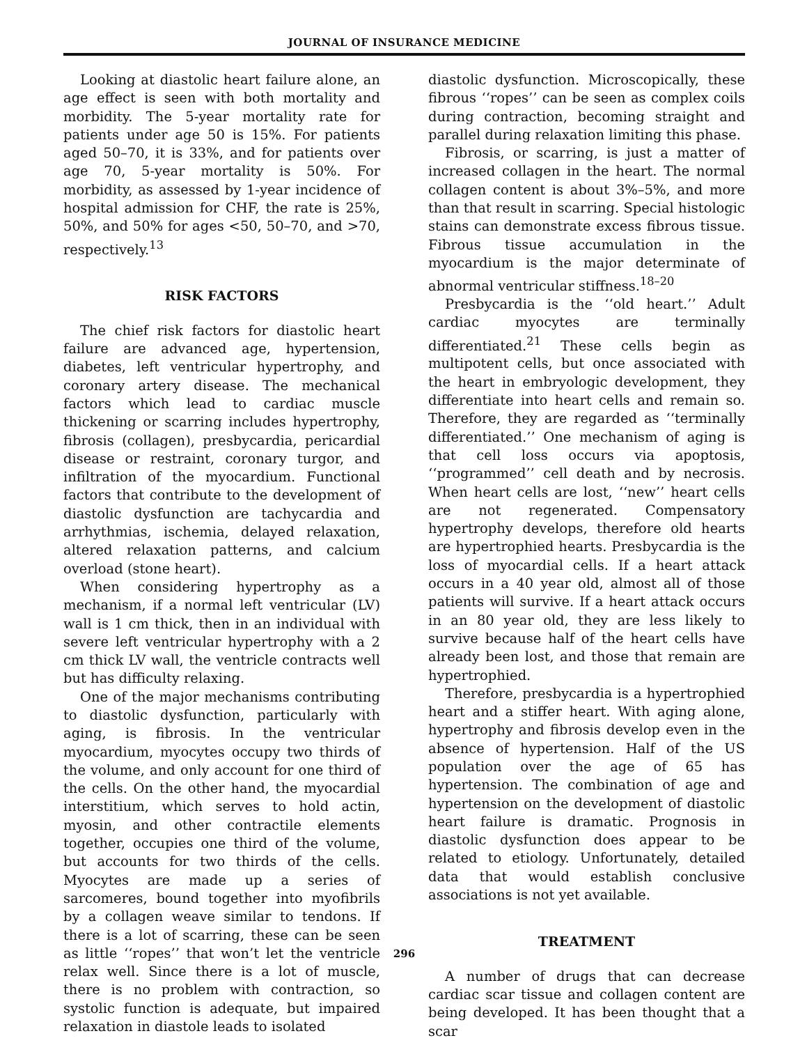JOURNAL OF INSURANCE MEDICINE
Looking at diastolic heart failure alone, an age effect is seen with both mortality and morbidity. The 5-year mortality rate for patients under age 50 is 15%. For patients aged 50–70, it is 33%, and for patients over age 70, 5-year mortality is 50%. For morbidity, as assessed by 1-year incidence of hospital admission for CHF, the rate is 25%, 50%, and 50% for ages <50, 50–70, and >70, respectively.<sup>13</sup>
RISK FACTORS
The chief risk factors for diastolic heart failure are advanced age, hypertension, diabetes, left ventricular hypertrophy, and coronary artery disease. The mechanical factors which lead to cardiac muscle thickening or scarring includes hypertrophy, fibrosis (collagen), presbycardia, pericardial disease or restraint, coronary turgor, and infiltration of the myocardium. Functional factors that contribute to the development of diastolic dysfunction are tachycardia and arrhythmias, ischemia, delayed relaxation, altered relaxation patterns, and calcium overload (stone heart).
When considering hypertrophy as a mechanism, if a normal left ventricular (LV) wall is 1 cm thick, then in an individual with severe left ventricular hypertrophy with a 2 cm thick LV wall, the ventricle contracts well but has difficulty relaxing.
One of the major mechanisms contributing to diastolic dysfunction, particularly with aging, is fibrosis. In the ventricular myocardium, myocytes occupy two thirds of the volume, and only account for one third of the cells. On the other hand, the myocardial interstitium, which serves to hold actin, myosin, and other contractile elements together, occupies one third of the volume, but accounts for two thirds of the cells. Myocytes are made up a series of sarcomeres, bound together into myofibrils by a collagen weave similar to tendons. If there is a lot of scarring, these can be seen as little ‘‘ropes’’ that won’t let the ventricle relax well. Since there is a lot of muscle, there is no problem with contraction, so systolic function is adequate, but impaired relaxation in diastole leads to isolated
diastolic dysfunction. Microscopically, these fibrous ‘‘ropes’’ can be seen as complex coils during contraction, becoming straight and parallel during relaxation limiting this phase.
Fibrosis, or scarring, is just a matter of increased collagen in the heart. The normal collagen content is about 3%–5%, and more than that result in scarring. Special histologic stains can demonstrate excess fibrous tissue. Fibrous tissue accumulation in the myocardium is the major determinate of abnormal ventricular stiffness.<sup>18–20</sup>
Presbycardia is the ‘‘old heart.’’ Adult cardiac myocytes are terminally differentiated.<sup>21</sup> These cells begin as multipotent cells, but once associated with the heart in embryologic development, they differentiate into heart cells and remain so. Therefore, they are regarded as ‘‘terminally differentiated.’’ One mechanism of aging is that cell loss occurs via apoptosis, ‘‘programmed’’ cell death and by necrosis. When heart cells are lost, ‘‘new’’ heart cells are not regenerated. Compensatory hypertrophy develops, therefore old hearts are hypertrophied hearts. Presbycardia is the loss of myocardial cells. If a heart attack occurs in a 40 year old, almost all of those patients will survive. If a heart attack occurs in an 80 year old, they are less likely to survive because half of the heart cells have already been lost, and those that remain are hypertrophied.
Therefore, presbycardia is a hypertrophied heart and a stiffer heart. With aging alone, hypertrophy and fibrosis develop even in the absence of hypertension. Half of the US population over the age of 65 has hypertension. The combination of age and hypertension on the development of diastolic heart failure is dramatic. Prognosis in diastolic dysfunction does appear to be related to etiology. Unfortunately, detailed data that would establish conclusive associations is not yet available.
TREATMENT
A number of drugs that can decrease cardiac scar tissue and collagen content are being developed. It has been thought that a scar
296